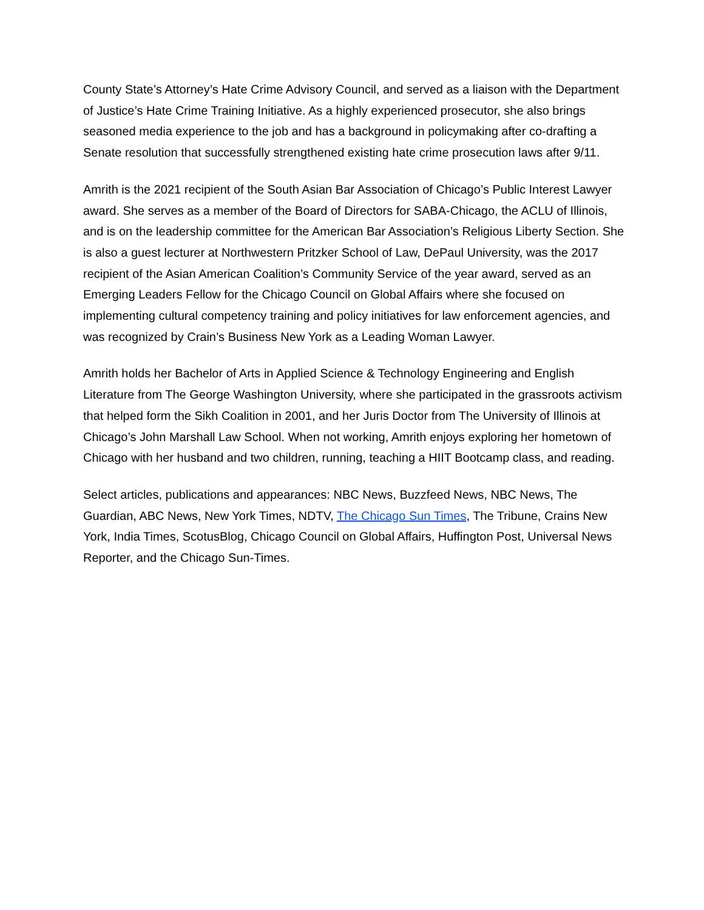County State’s Attorney’s Hate Crime Advisory Council, and served as a liaison with the Department of Justice’s Hate Crime Training Initiative. As a highly experienced prosecutor, she also brings seasoned media experience to the job and has a background in policymaking after co-drafting a Senate resolution that successfully strengthened existing hate crime prosecution laws after 9/11.
Amrith is the 2021 recipient of the South Asian Bar Association of Chicago’s Public Interest Lawyer award. She serves as a member of the Board of Directors for SABA-Chicago, the ACLU of Illinois, and is on the leadership committee for the American Bar Association’s Religious Liberty Section. She is also a guest lecturer at Northwestern Pritzker School of Law, DePaul University, was the 2017 recipient of the Asian American Coalition’s Community Service of the year award, served as an Emerging Leaders Fellow for the Chicago Council on Global Affairs where she focused on implementing cultural competency training and policy initiatives for law enforcement agencies, and was recognized by Crain’s Business New York as a Leading Woman Lawyer.
Amrith holds her Bachelor of Arts in Applied Science & Technology Engineering and English Literature from The George Washington University, where she participated in the grassroots activism that helped form the Sikh Coalition in 2001, and her Juris Doctor from The University of Illinois at Chicago’s John Marshall Law School. When not working, Amrith enjoys exploring her hometown of Chicago with her husband and two children, running, teaching a HIIT Bootcamp class, and reading.
Select articles, publications and appearances: NBC News, Buzzfeed News, NBC News, The Guardian, ABC News, New York Times, NDTV, The Chicago Sun Times, The Tribune, Crains New York, India Times, ScotusBlog, Chicago Council on Global Affairs, Huffington Post, Universal News Reporter, and the Chicago Sun-Times.